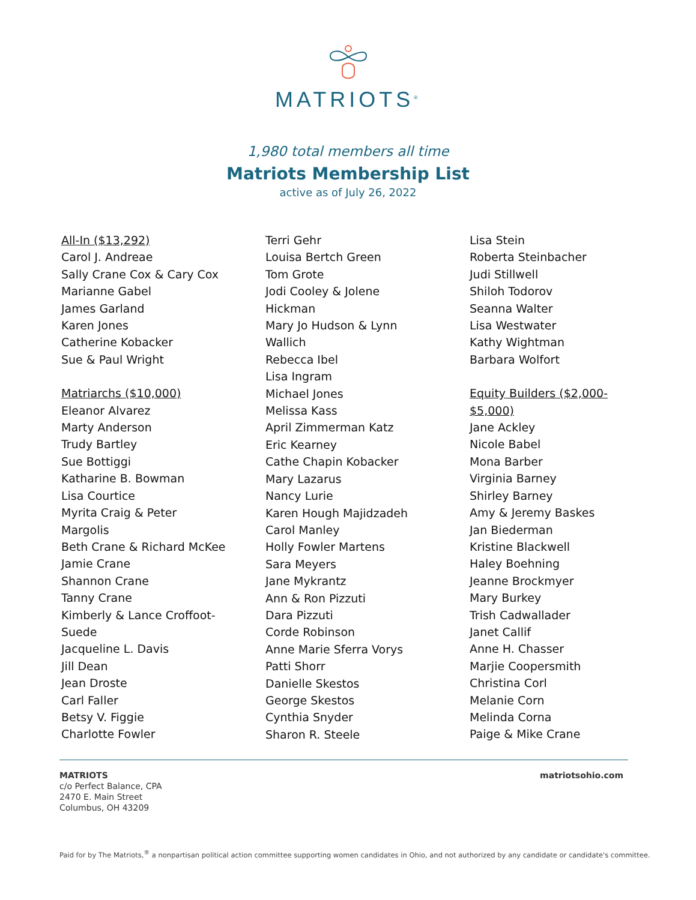MATRIOTS<sup>®</sup>
1,980 total members all time
Matriots Membership List
active as of July 26, 2022
All-In ($13,292)
Carol J. Andreae
Sally Crane Cox & Cary Cox
Marianne Gabel
James Garland
Karen Jones
Catherine Kobacker
Sue & Paul Wright
Matriarchs ($10,000)
Eleanor Alvarez
Marty Anderson
Trudy Bartley
Sue Bottiggi
Katharine B. Bowman
Lisa Courtice
Myrita Craig & Peter
Margolis
Beth Crane & Richard McKee
Jamie Crane
Shannon Crane
Tanny Crane
Kimberly & Lance Croffoot-
Suede
Jacqueline L. Davis
Jill Dean
Jean Droste
Carl Faller
Betsy V. Figgie
Charlotte Fowler
Terri Gehr
Louisa Bertch Green
Tom Grote
Jodi Cooley & Jolene
Hickman
Mary Jo Hudson & Lynn
Wallich
Rebecca Ibel
Lisa Ingram
Michael Jones
Melissa Kass
April Zimmerman Katz
Eric Kearney
Cathe Chapin Kobacker
Mary Lazarus
Nancy Lurie
Karen Hough Majidzadeh
Carol Manley
Holly Fowler Martens
Sara Meyers
Jane Mykrantz
Ann & Ron Pizzuti
Dara Pizzuti
Corde Robinson
Anne Marie Sferra Vorys
Patti Shorr
Danielle Skestos
George Skestos
Cynthia Snyder
Sharon R. Steele
Lisa Stein
Roberta Steinbacher
Judi Stillwell
Shiloh Todorov
Seanna Walter
Lisa Westwater
Kathy Wightman
Barbara Wolfort
Equity Builders ($2,000-
$5,000)
Jane Ackley
Nicole Babel
Mona Barber
Virginia Barney
Shirley Barney
Amy & Jeremy Baskes
Jan Biederman
Kristine Blackwell
Haley Boehning
Jeanne Brockmyer
Mary Burkey
Trish Cadwallader
Janet Callif
Anne H. Chasser
Marjie Coopersmith
Christina Corl
Melanie Corn
Melinda Corna
Paige & Mike Crane
MATRIOTS
c/o Perfect Balance, CPA
2470 E. Main Street
Columbus, OH 43209
matriotsohio.com
Paid for by The Matriots,<sup>®</sup> a nonpartisan political action committee supporting women candidates in Ohio, and not authorized by any candidate or candidate's committee.